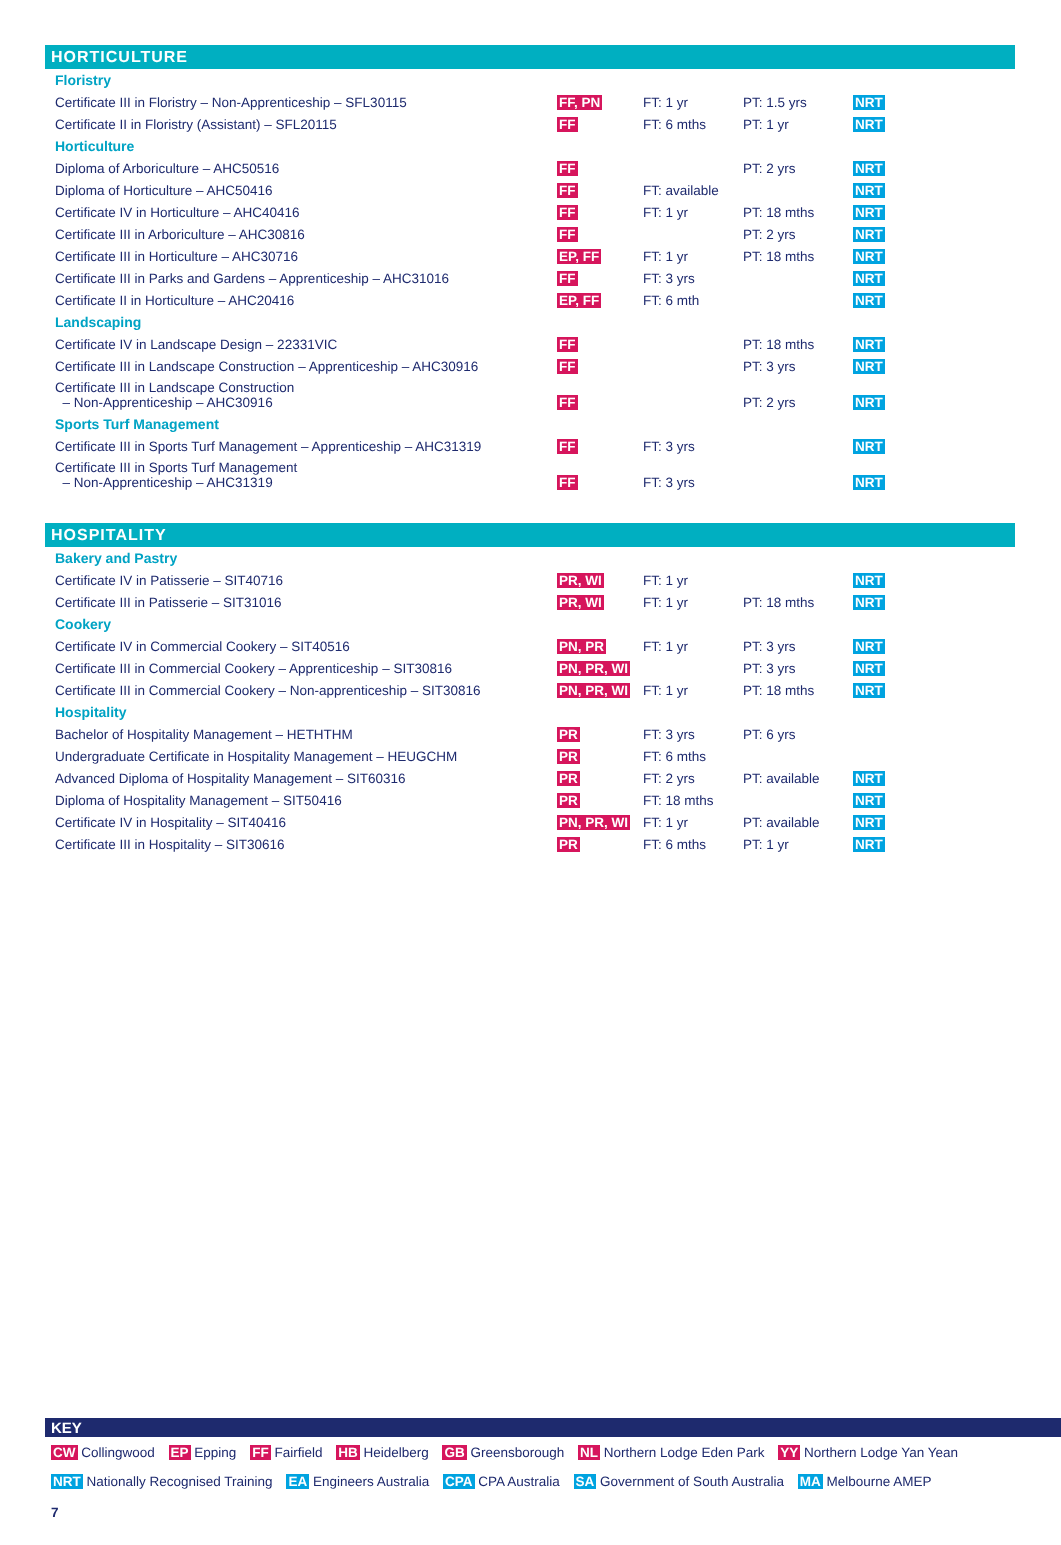HORTICULTURE
| Floristry | | | | |
| Certificate III in Floristry – Non-Apprenticeship – SFL30115 | FF, PN | FT: 1 yr | PT: 1.5 yrs | NRT |
| Certificate II in Floristry (Assistant) – SFL20115 | FF | FT: 6 mths | PT: 1 yr | NRT |
| Horticulture | | | | |
| Diploma of Arboriculture – AHC50516 | FF | | PT: 2 yrs | NRT |
| Diploma of Horticulture – AHC50416 | FF | FT: available | | NRT |
| Certificate IV in Horticulture – AHC40416 | FF | FT: 1 yr | PT: 18 mths | NRT |
| Certificate III in Arboriculture – AHC30816 | FF | | PT: 2 yrs | NRT |
| Certificate III in Horticulture – AHC30716 | EP, FF | FT: 1 yr | PT: 18 mths | NRT |
| Certificate III in Parks and Gardens – Apprenticeship – AHC31016 | FF | FT: 3 yrs | | NRT |
| Certificate II in Horticulture – AHC20416 | EP, FF | FT: 6 mth | | NRT |
| Landscaping | | | | |
| Certificate IV in Landscape Design – 22331VIC | FF | | PT: 18 mths | NRT |
| Certificate III in Landscape Construction – Apprenticeship – AHC30916 | FF | | PT: 3 yrs | NRT |
| Certificate III in Landscape Construction – Non-Apprenticeship – AHC30916 | FF | | PT: 2 yrs | NRT |
| Sports Turf Management | | | | |
| Certificate III in Sports Turf Management – Apprenticeship – AHC31319 | FF | FT: 3 yrs | | NRT |
| Certificate III in Sports Turf Management – Non-Apprenticeship – AHC31319 | FF | FT: 3 yrs | | NRT |
HOSPITALITY
| Bakery and Pastry | | | | |
| Certificate IV in Patisserie – SIT40716 | PR, WI | FT: 1 yr | | NRT |
| Certificate III in Patisserie – SIT31016 | PR, WI | FT: 1 yr | PT: 18 mths | NRT |
| Cookery | | | | |
| Certificate IV in Commercial Cookery – SIT40516 | PN, PR | FT: 1 yr | PT: 3 yrs | NRT |
| Certificate III in Commercial Cookery – Apprenticeship – SIT30816 | PN, PR, WI | | PT: 3 yrs | NRT |
| Certificate III in Commercial Cookery – Non-apprenticeship – SIT30816 | PN, PR, WI | FT: 1 yr | PT: 18 mths | NRT |
| Hospitality | | | | |
| Bachelor of Hospitality Management – HETHTHM | PR | FT: 3 yrs | PT: 6 yrs | |
| Undergraduate Certificate in Hospitality Management – HEUGCHM | PR | FT: 6 mths | | |
| Advanced Diploma of Hospitality Management – SIT60316 | PR | FT: 2 yrs | PT: available | NRT |
| Diploma of Hospitality Management – SIT50416 | PR | FT: 18 mths | | NRT |
| Certificate IV in Hospitality – SIT40416 | PN, PR, WI | FT: 1 yr | PT: available | NRT |
| Certificate III in Hospitality – SIT30616 | PR | FT: 6 mths | PT: 1 yr | NRT |
KEY
CW Collingwood EP Epping FF Fairfield HB Heidelberg GB Greensborough NL Northern Lodge Eden Park YY Northern Lodge Yan Yean
NRT Nationally Recognised Training EA Engineers Australia CPA CPA Australia SA Government of South Australia MA Melbourne AMEP
7